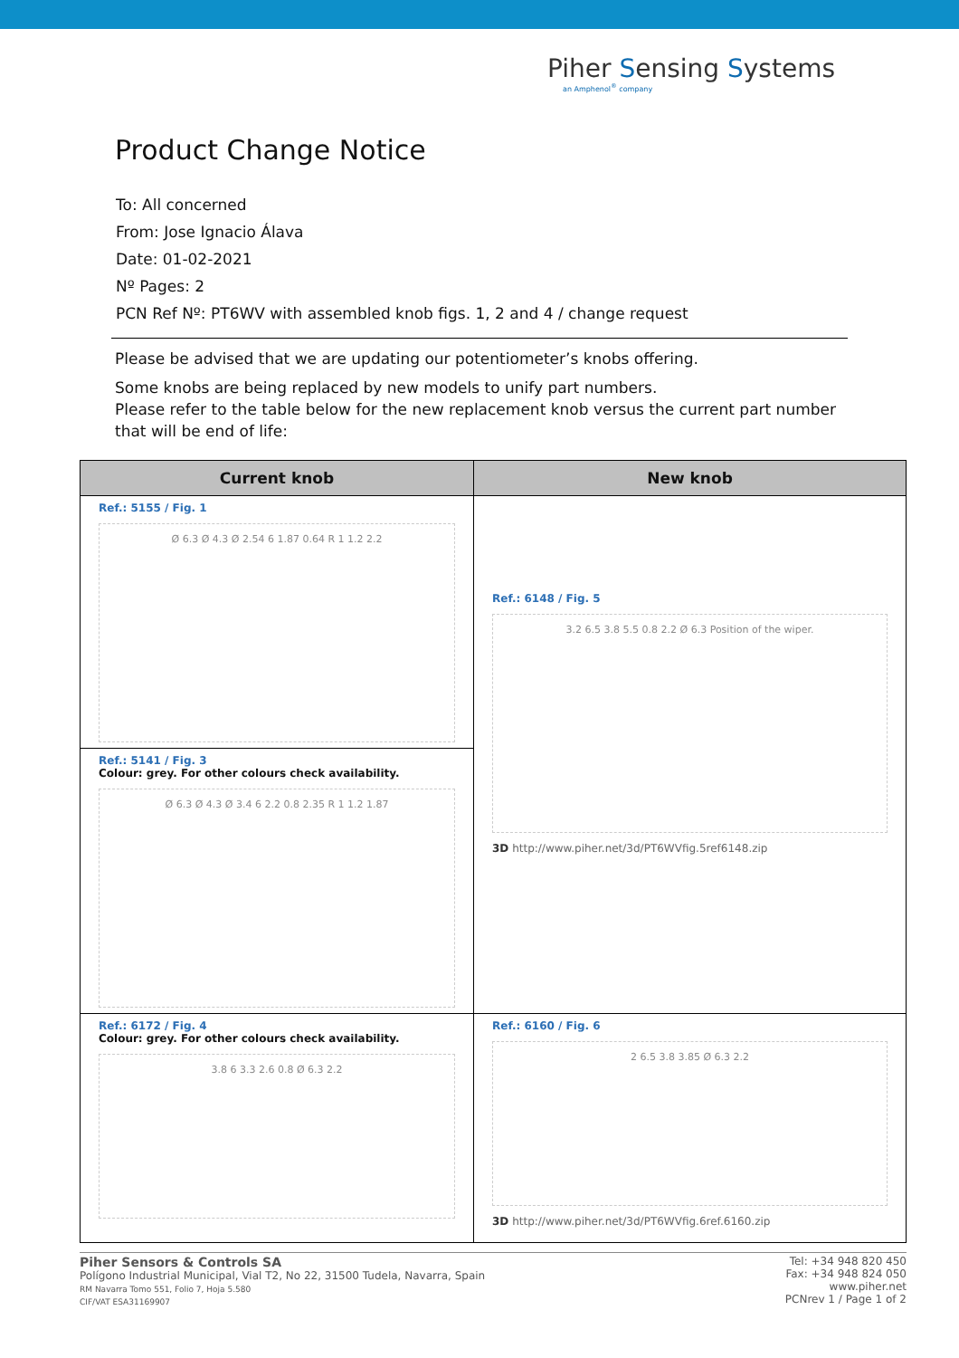Piher Sensing Systems
an Amphenol<sup>®</sup> company
Product Change Notice
To: All concerned
From: Jose Ignacio Álava
Date: 01-02-2021
Nº Pages: 2
PCN Ref Nº: PT6WV with assembled knob figs. 1, 2 and 4 / change request
Please be advised that we are updating our potentiometer’s knobs offering.
Some knobs are being replaced by new models to unify part numbers.
Please refer to the table below for the new replacement knob versus the current part number that will be end of life:
| Current knob | New knob |
| --- | --- |
| Ref.: 5155 / Fig. 1 Ø 6.3 Ø 4.3 Ø 2.54 6 1.87 0.64 R 1 1.2 2.2 | Ref.: 6148 / Fig. 5 3.2 6.5 3.8 5.5 0.8 2.2 Ø 6.3 Position of the wiper. 3D http://www.piher.net/3d/PT6WVfig.5ref6148.zip |
| Ref.: 5141 / Fig. 3 Colour: grey. For other colours check availability. Ø 6.3 Ø 4.3 Ø 3.4 6 2.2 0.8 2.35 R 1 1.2 1.87 | |
| Ref.: 6172 / Fig. 4 Colour: grey. For other colours check availability. 3.8 6 3.3 2.6 0.8 Ø 6.3 2.2 | Ref.: 6160 / Fig. 6 2 6.5 3.8 3.85 Ø 6.3 2.2 3D http://www.piher.net/3d/PT6WVfig.6ref.6160.zip |
Piher Sensors & Controls SA
Polígono Industrial Municipal, Vial T2, No 22, 31500 Tudela, Navarra, Spain
RM Navarra Tomo 551, Folio 7, Hoja 5.580
CIF/VAT ESA31169907
Tel: +34 948 820 450
Fax: +34 948 824 050
www.piher.net
PCNrev 1 / Page 1 of 2